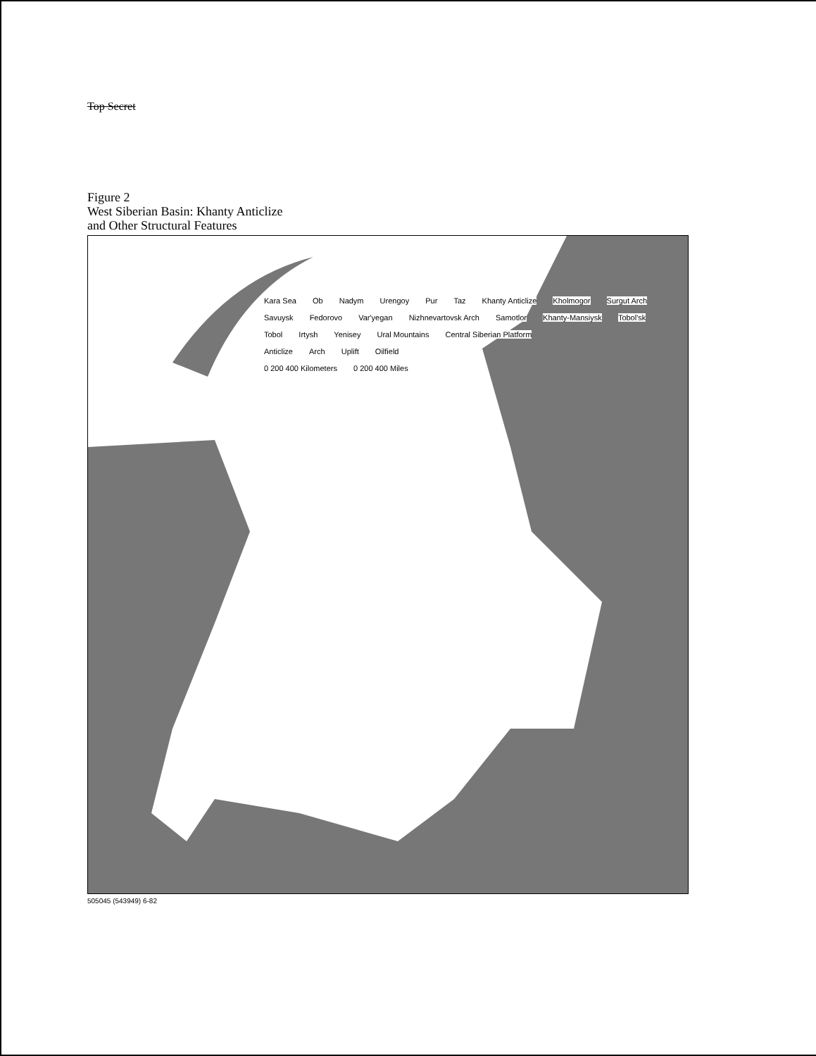Top Secret
Figure 2
West Siberian Basin: Khanty Anticlize
and Other Structural Features
Kara Sea Ob Nadym Urengoy Pur Taz Khanty Anticlize Kholmogor Surgut Arch Savuysk Fedorovo Var'yegan Nizhnevartovsk Arch Samotlor Khanty-Mansiysk Tobol'sk Tobol Irtysh Yenisey Ural Mountains Central Siberian Platform
Anticlize Arch Uplift Oilfield
0 200 400 Kilometers 0 200 400 Miles
505045 (543949) 6-82